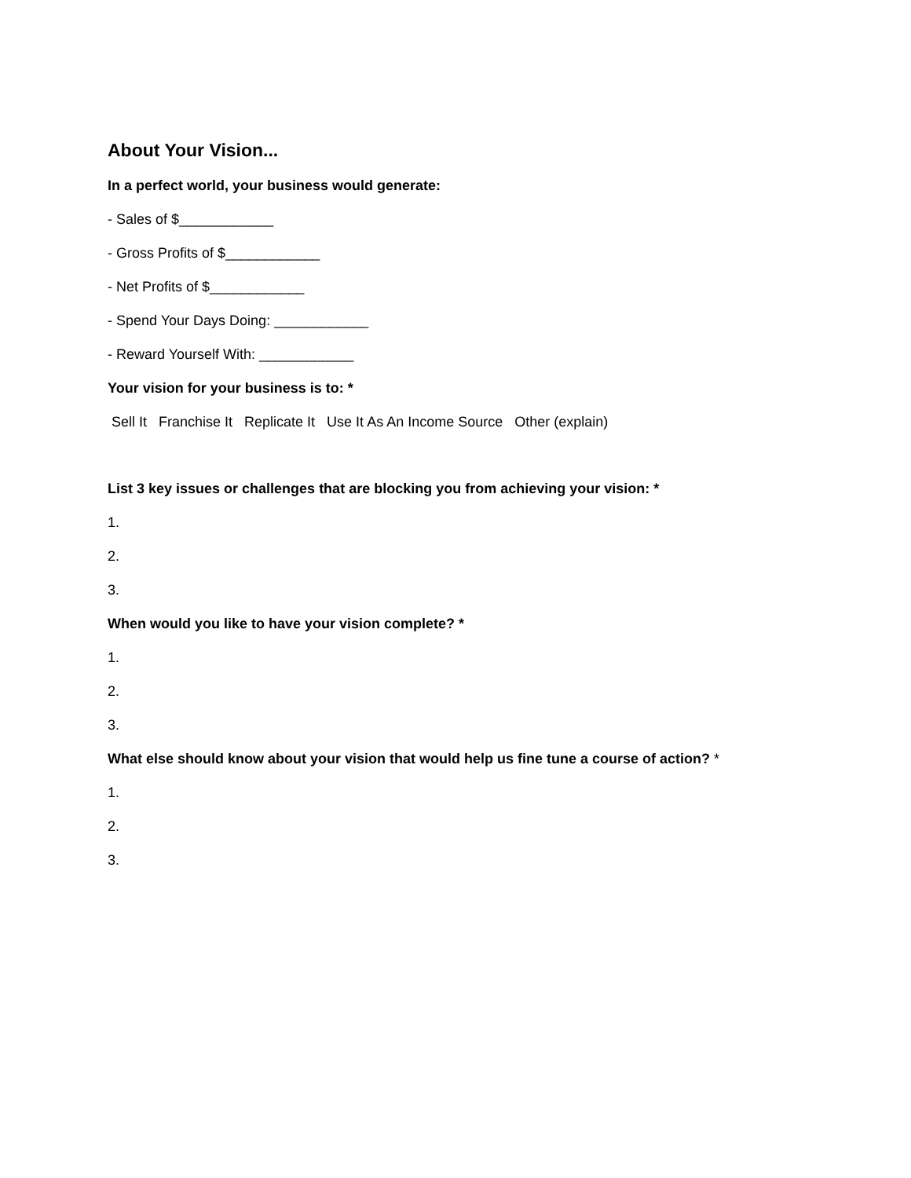About Your Vision...
In a perfect world, your business would generate:
- Sales of $____________
- Gross Profits of $____________
- Net Profits of $____________
- Spend Your Days Doing: ____________
- Reward Yourself With: ____________
Your vision for your business is to: *
Sell It Franchise It Replicate It Use It As An Income Source Other (explain)
List 3 key issues or challenges that are blocking you from achieving your vision: *
1.
2.
3.
When would you like to have your vision complete? *
1.
2.
3.
What else should know about your vision that would help us fine tune a course of action? *
1.
2.
3.